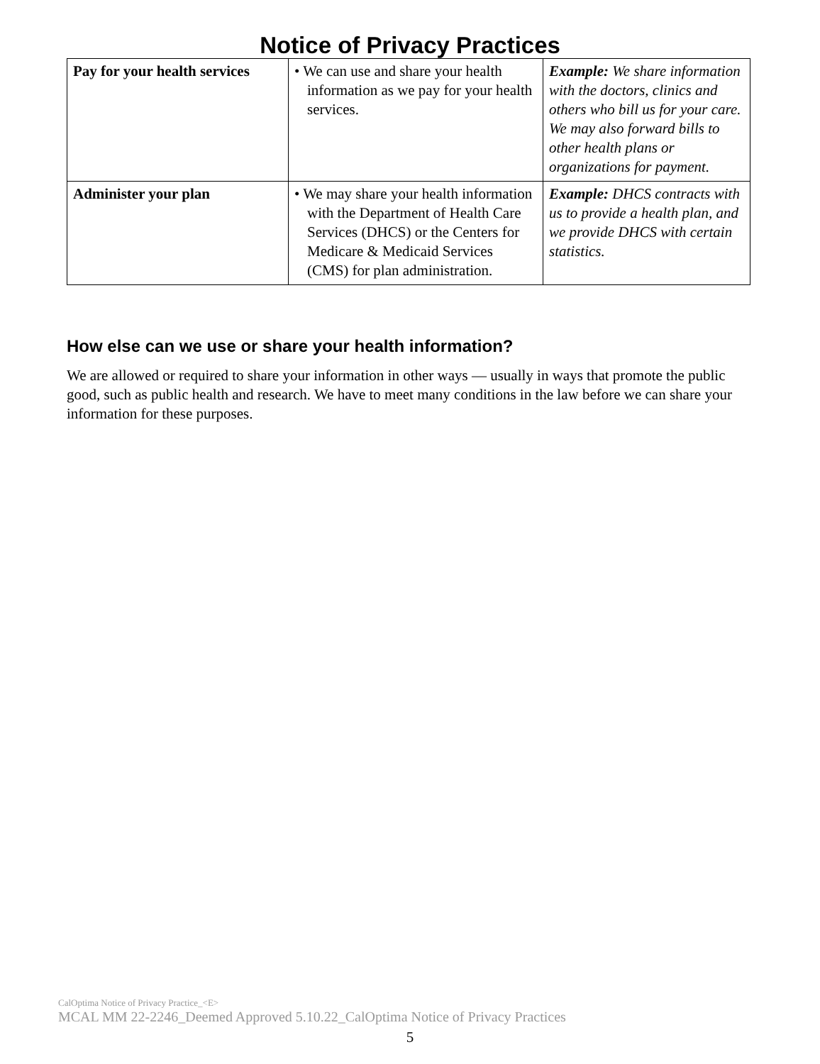Notice of Privacy Practices
| Pay for your health services | • We can use and share your health information as we pay for your health services. | Example: We share information with the doctors, clinics and others who bill us for your care. We may also forward bills to other health plans or organizations for payment. |
| Administer your plan | • We may share your health information with the Department of Health Care Services (DHCS) or the Centers for Medicare & Medicaid Services (CMS) for plan administration. | Example: DHCS contracts with us to provide a health plan, and we provide DHCS with certain statistics. |
How else can we use or share your health information?
We are allowed or required to share your information in other ways — usually in ways that promote the public good, such as public health and research. We have to meet many conditions in the law before we can share your information for these purposes.
CalOptima Notice of Privacy Practice_<E>
MCAL MM 22-2246_Deemed Approved 5.10.22_CalOptima Notice of Privacy Practices
5